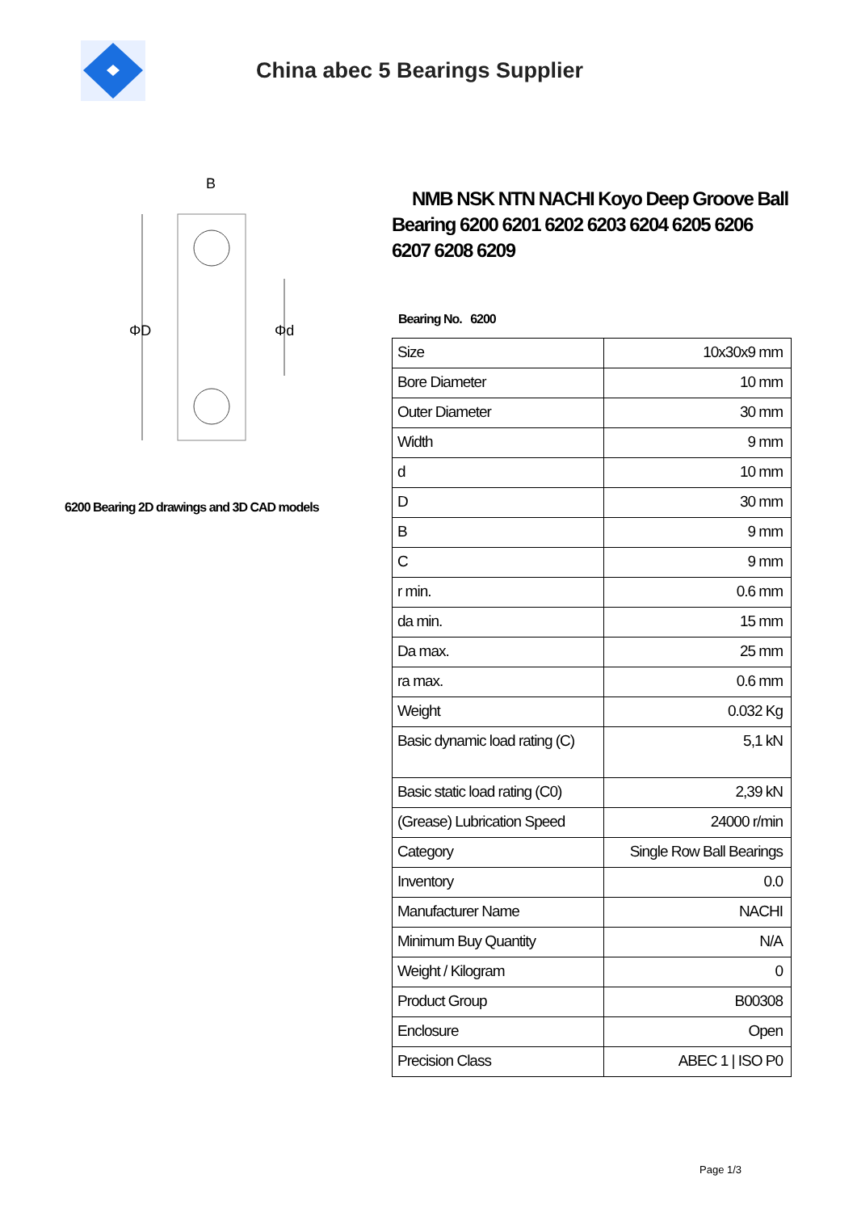China abec 5 Bearings Supplier
B
ΦD
Φd
6200 Bearing 2D drawings and 3D CAD models
NMB NSK NTN NACHI Koyo Deep Groove Ball Bearing 6200 6201 6202 6203 6204 6205 6206 6207 6208 6209
Bearing No. 6200
| Size | 10x30x9 mm |
| Bore Diameter | 10 mm |
| Outer Diameter | 30 mm |
| Width | 9 mm |
| d | 10 mm |
| D | 30 mm |
| B | 9 mm |
| C | 9 mm |
| r min. | 0.6 mm |
| da min. | 15 mm |
| Da max. | 25 mm |
| ra max. | 0.6 mm |
| Weight | 0.032 Kg |
| Basic dynamic load rating (C) | 5,1 kN |
| Basic static load rating (C0) | 2,39 kN |
| (Grease) Lubrication Speed | 24000 r/min |
| Category | Single Row Ball Bearings |
| Inventory | 0.0 |
| Manufacturer Name | NACHI |
| Minimum Buy Quantity | N/A |
| Weight / Kilogram | 0 |
| Product Group | B00308 |
| Enclosure | Open |
| Precision Class | ABEC 1 / ISO P0 |
Page 1/3